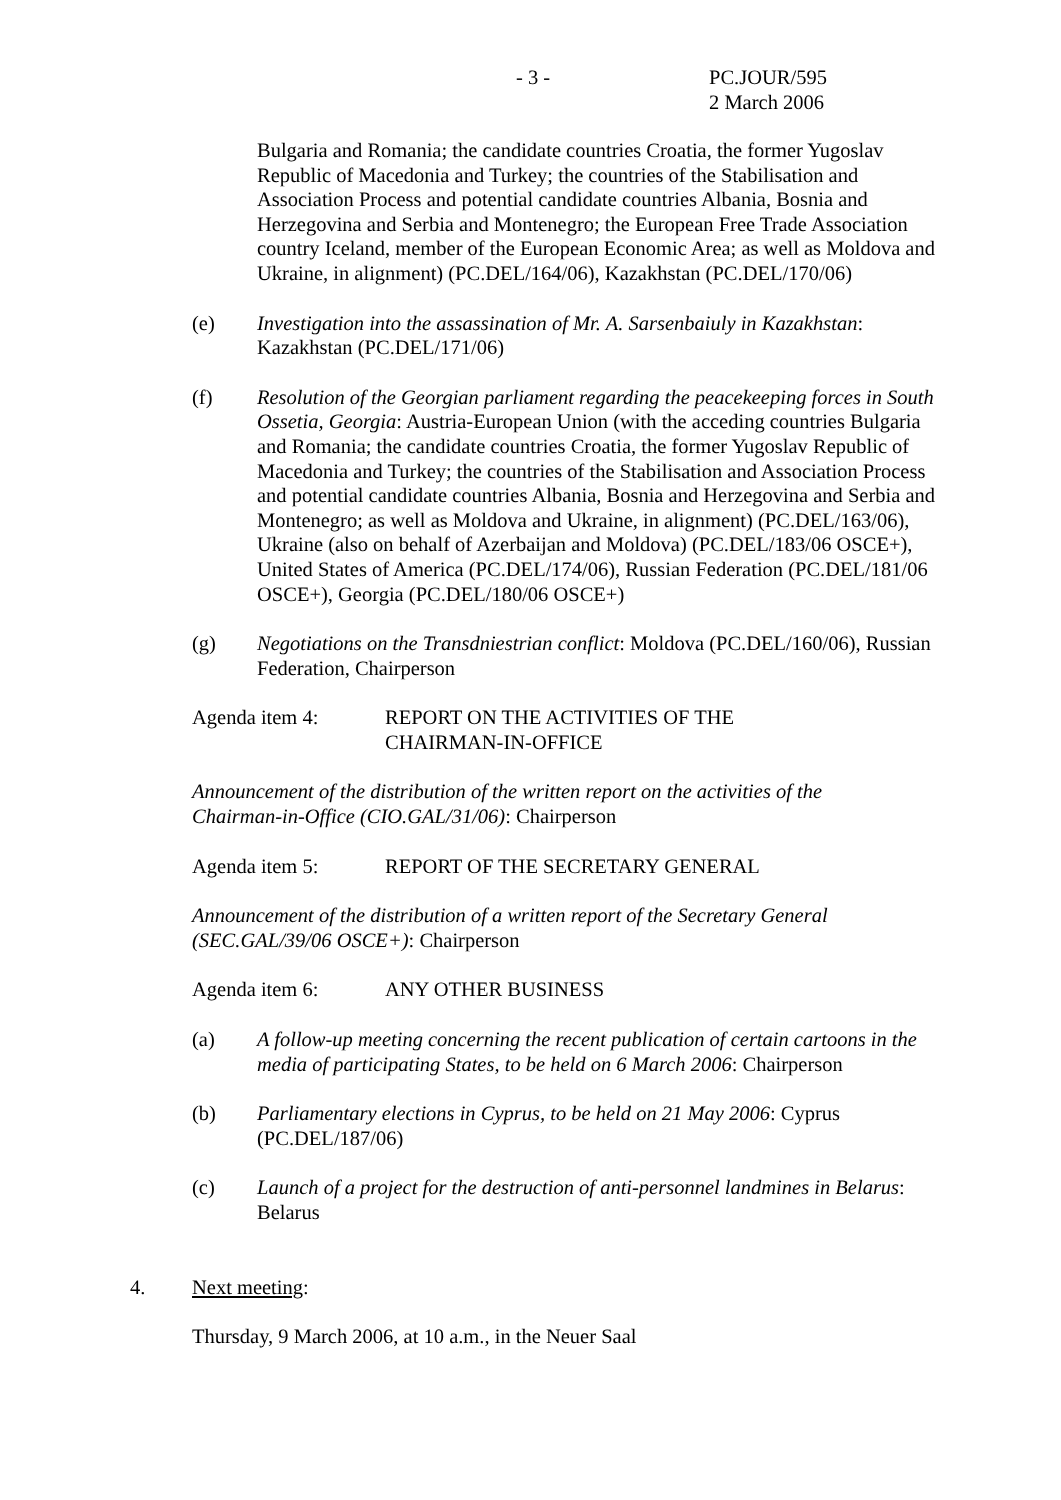- 3 -
PC.JOUR/595
2 March 2006
Bulgaria and Romania; the candidate countries Croatia, the former Yugoslav Republic of Macedonia and Turkey; the countries of the Stabilisation and Association Process and potential candidate countries Albania, Bosnia and Herzegovina and Serbia and Montenegro; the European Free Trade Association country Iceland, member of the European Economic Area; as well as Moldova and Ukraine, in alignment) (PC.DEL/164/06), Kazakhstan (PC.DEL/170/06)
(e) Investigation into the assassination of Mr. A. Sarsenbaiuly in Kazakhstan: Kazakhstan (PC.DEL/171/06)
(f) Resolution of the Georgian parliament regarding the peacekeeping forces in South Ossetia, Georgia: Austria-European Union (with the acceding countries Bulgaria and Romania; the candidate countries Croatia, the former Yugoslav Republic of Macedonia and Turkey; the countries of the Stabilisation and Association Process and potential candidate countries Albania, Bosnia and Herzegovina and Serbia and Montenegro; as well as Moldova and Ukraine, in alignment) (PC.DEL/163/06), Ukraine (also on behalf of Azerbaijan and Moldova) (PC.DEL/183/06 OSCE+), United States of America (PC.DEL/174/06), Russian Federation (PC.DEL/181/06 OSCE+), Georgia (PC.DEL/180/06 OSCE+)
(g) Negotiations on the Transdniestrian conflict: Moldova (PC.DEL/160/06), Russian Federation, Chairperson
Agenda item 4: REPORT ON THE ACTIVITIES OF THE
CHAIRMAN-IN-OFFICE
Announcement of the distribution of the written report on the activities of the Chairman-in-Office (CIO.GAL/31/06): Chairperson
Agenda item 5: REPORT OF THE SECRETARY GENERAL
Announcement of the distribution of a written report of the Secretary General (SEC.GAL/39/06 OSCE+): Chairperson
Agenda item 6: ANY OTHER BUSINESS
(a) A follow-up meeting concerning the recent publication of certain cartoons in the media of participating States, to be held on 6 March 2006: Chairperson
(b) Parliamentary elections in Cyprus, to be held on 21 May 2006: Cyprus (PC.DEL/187/06)
(c) Launch of a project for the destruction of anti-personnel landmines in Belarus: Belarus
4. Next meeting:
Thursday, 9 March 2006, at 10 a.m., in the Neuer Saal